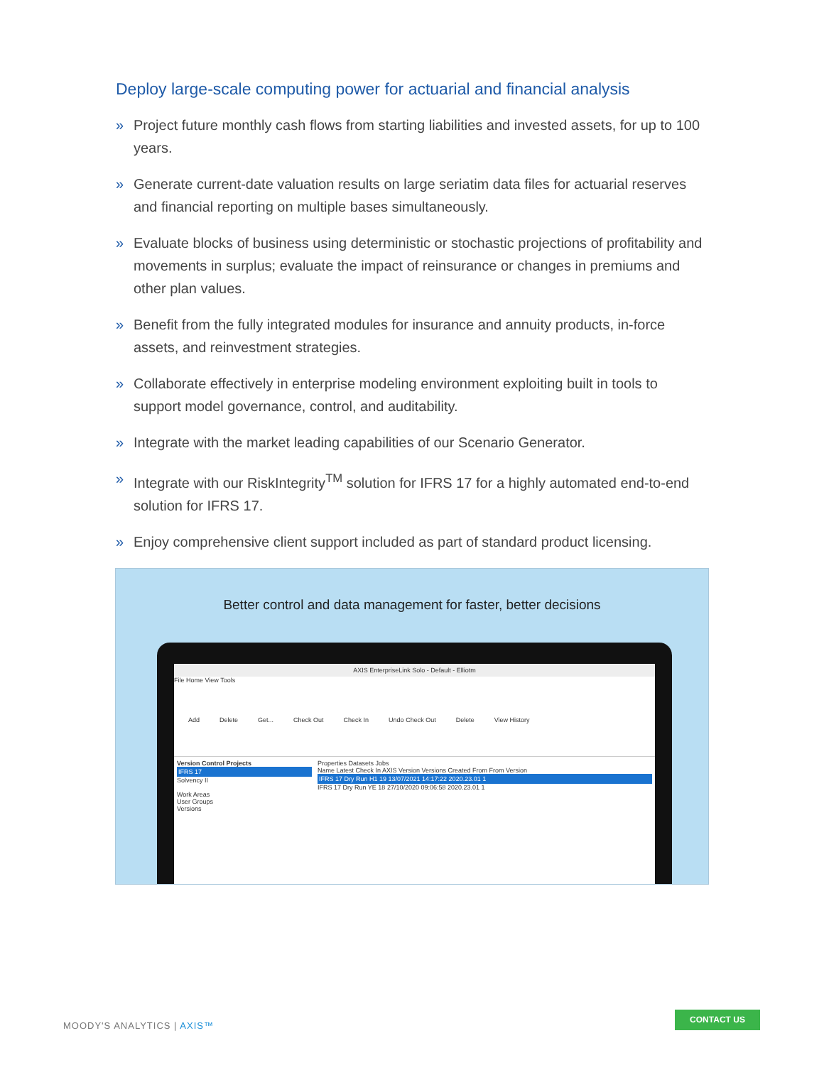Deploy large-scale computing power for actuarial and financial analysis
» Project future monthly cash flows from starting liabilities and invested assets, for up to 100 years.
» Generate current-date valuation results on large seriatim data files for actuarial reserves and financial reporting on multiple bases simultaneously.
» Evaluate blocks of business using deterministic or stochastic projections of profitability and movements in surplus; evaluate the impact of reinsurance or changes in premiums and other plan values.
» Benefit from the fully integrated modules for insurance and annuity products, in-force assets, and reinvestment strategies.
» Collaborate effectively in enterprise modeling environment exploiting built in tools to support model governance, control, and auditability.
» Integrate with the market leading capabilities of our Scenario Generator.
» Integrate with our RiskIntegrity<sup>TM</sup> solution for IFRS 17 for a highly automated end-to-end solution for IFRS 17.
» Enjoy comprehensive client support included as part of standard product licensing.
Better control and data management for faster, better decisions
AXIS EnterpriseLink Solo - Default - Elliotm
File Home View Tools
Add Delete Get... Check Out Check In Undo Check Out Delete View History
Version Control Projects
IFRS 17
Solvency II
Work Areas
User Groups
Versions
Properties Datasets Jobs
Name Latest Check In AXIS Version Versions Created From From Version
IFRS 17 Dry Run H1 19 13/07/2021 14:17:22 2020.23.01 1
IFRS 17 Dry Run YE 18 27/10/2020 09:06:58 2020.23.01 1
MOODY'S ANALYTICS | AXIS™
CONTACT US